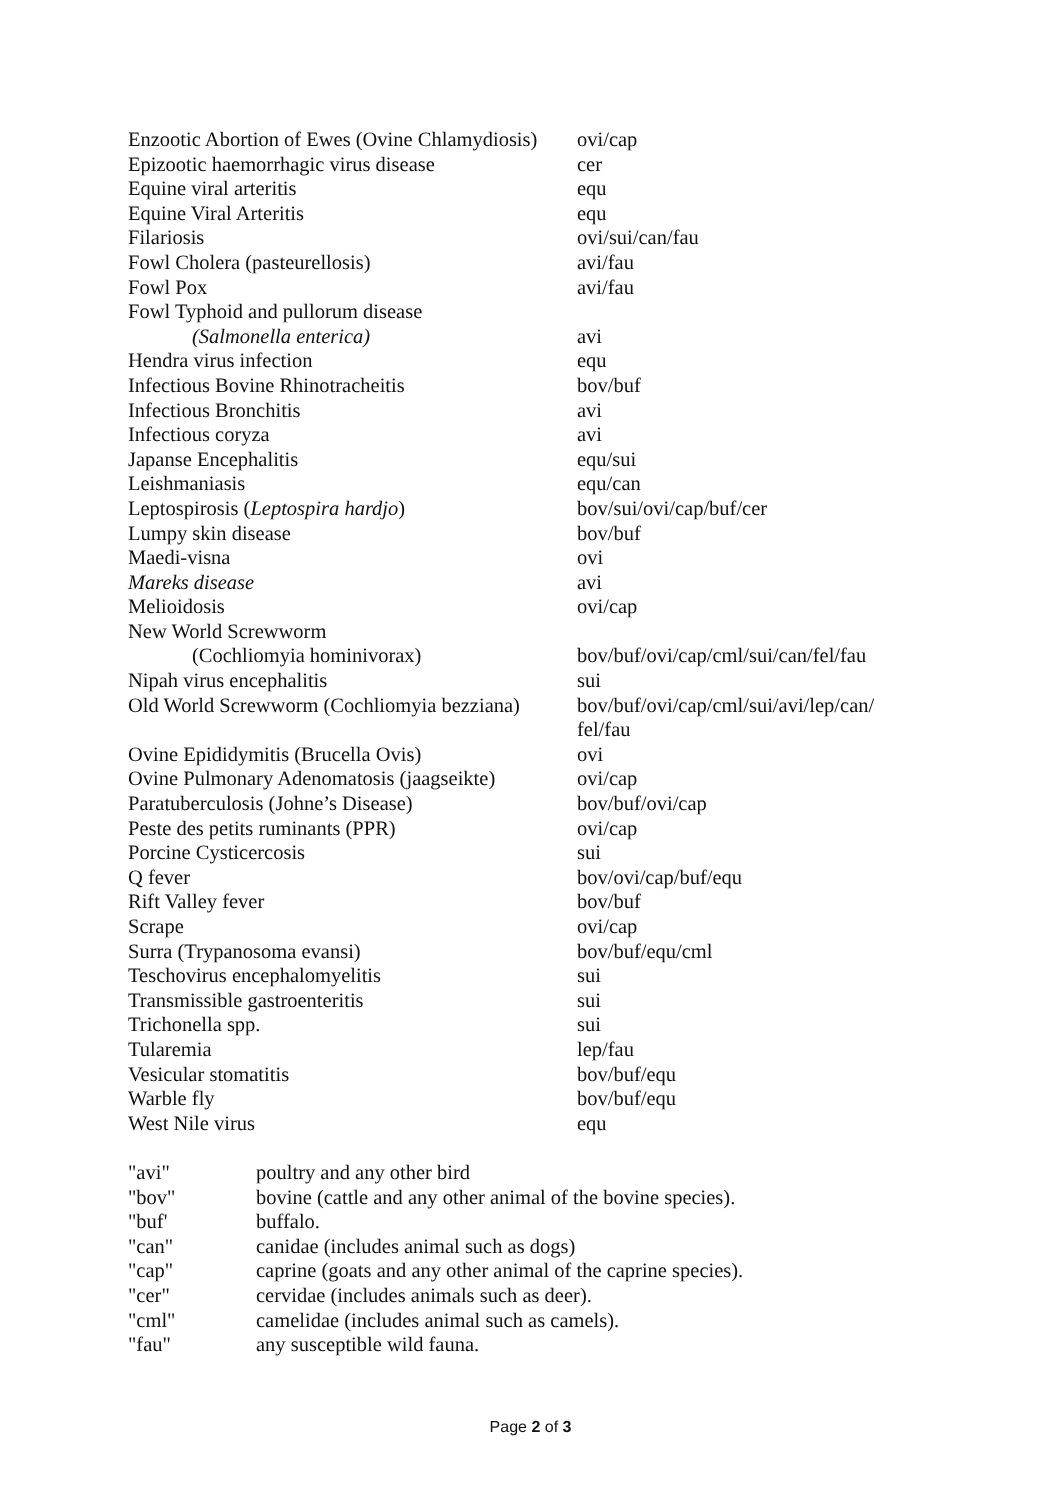| Enzootic Abortion of Ewes (Ovine Chlamydiosis) | ovi/cap |
| Epizootic haemorrhagic virus disease | cer |
| Equine viral arteritis | equ |
| Equine Viral Arteritis | equ |
| Filariosis | ovi/sui/can/fau |
| Fowl Cholera (pasteurellosis) | avi/fau |
| Fowl Pox | avi/fau |
| Fowl Typhoid and pullorum disease (Salmonella enterica) | avi |
| Hendra virus infection | equ |
| Infectious Bovine Rhinotracheitis | bov/buf |
| Infectious Bronchitis | avi |
| Infectious coryza | avi |
| Japanse Encephalitis | equ/sui |
| Leishmaniasis | equ/can |
| Leptospirosis ( Leptospira hardjo ) | bov/sui/ovi/cap/buf/cer |
| Lumpy skin disease | bov/buf |
| Maedi-visna | ovi |
| Mareks disease | avi |
| Melioidosis | ovi/cap |
| New World Screwworm (Cochliomyia hominivorax) | bov/buf/ovi/cap/cml/sui/can/fel/fau |
| Nipah virus encephalitis | sui |
| Old World Screwworm (Cochliomyia bezziana) | bov/buf/ovi/cap/cml/sui/avi/lep/can/ fel/fau |
| Ovine Epididymitis (Brucella Ovis) | ovi |
| Ovine Pulmonary Adenomatosis (jaagseikte) | ovi/cap |
| Paratuberculosis (Johne’s Disease) | bov/buf/ovi/cap |
| Peste des petits ruminants (PPR) | ovi/cap |
| Porcine Cysticercosis | sui |
| Q fever | bov/ovi/cap/buf/equ |
| Rift Valley fever | bov/buf |
| Scrape | ovi/cap |
| Surra (Trypanosoma evansi) | bov/buf/equ/cml |
| Teschovirus encephalomyelitis | sui |
| Transmissible gastroenteritis | sui |
| Trichonella spp. | sui |
| Tularemia | lep/fau |
| Vesicular stomatitis | bov/buf/equ |
| Warble fly | bov/buf/equ |
| West Nile virus | equ |
| "avi" | poultry and any other bird |
| "bov" | bovine (cattle and any other animal of the bovine species). |
| "buf' | buffalo. |
| "can" | canidae (includes animal such as dogs) |
| "cap" | caprine (goats and any other animal of the caprine species). |
| "cer" | cervidae (includes animals such as deer). |
| "cml" | camelidae (includes animal such as camels). |
| "fau" | any susceptible wild fauna. |
Page 2 of 3